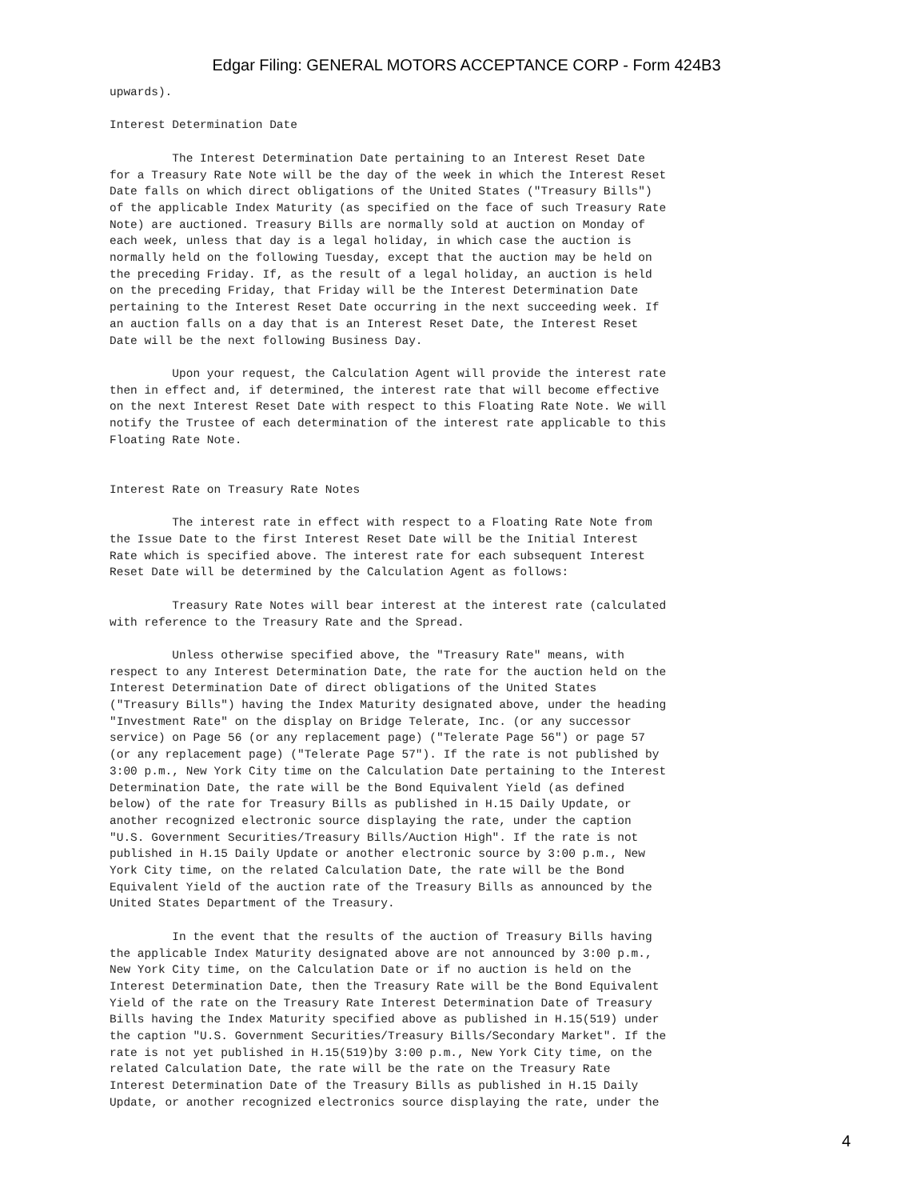Edgar Filing: GENERAL MOTORS ACCEPTANCE CORP - Form 424B3
upwards).

Interest Determination Date

         The Interest Determination Date pertaining to an Interest Reset Date
for a Treasury Rate Note will be the day of the week in which the Interest Reset
Date falls on which direct obligations of the United States ("Treasury Bills")
of the applicable Index Maturity (as specified on the face of such Treasury Rate
Note) are auctioned. Treasury Bills are normally sold at auction on Monday of
each week, unless that day is a legal holiday, in which case the auction is
normally held on the following Tuesday, except that the auction may be held on
the preceding Friday. If, as the result of a legal holiday, an auction is held
on the preceding Friday, that Friday will be the Interest Determination Date
pertaining to the Interest Reset Date occurring in the next succeeding week. If
an auction falls on a day that is an Interest Reset Date, the Interest Reset
Date will be the next following Business Day.

         Upon your request, the Calculation Agent will provide the interest rate
then in effect and, if determined, the interest rate that will become effective
on the next Interest Reset Date with respect to this Floating Rate Note. We will
notify the Trustee of each determination of the interest rate applicable to this
Floating Rate Note.


Interest Rate on Treasury Rate Notes

         The interest rate in effect with respect to a Floating Rate Note from
the Issue Date to the first Interest Reset Date will be the Initial Interest
Rate which is specified above. The interest rate for each subsequent Interest
Reset Date will be determined by the Calculation Agent as follows:

         Treasury Rate Notes will bear interest at the interest rate (calculated
with reference to the Treasury Rate and the Spread.

         Unless otherwise specified above, the "Treasury Rate" means, with
respect to any Interest Determination Date, the rate for the auction held on the
Interest Determination Date of direct obligations of the United States
("Treasury Bills") having the Index Maturity designated above, under the heading
"Investment Rate" on the display on Bridge Telerate, Inc. (or any successor
service) on Page 56 (or any replacement page) ("Telerate Page 56") or page 57
(or any replacement page) ("Telerate Page 57"). If the rate is not published by
3:00 p.m., New York City time on the Calculation Date pertaining to the Interest
Determination Date, the rate will be the Bond Equivalent Yield (as defined
below) of the rate for Treasury Bills as published in H.15 Daily Update, or
another recognized electronic source displaying the rate, under the caption
"U.S. Government Securities/Treasury Bills/Auction High". If the rate is not
published in H.15 Daily Update or another electronic source by 3:00 p.m., New
York City time, on the related Calculation Date, the rate will be the Bond
Equivalent Yield of the auction rate of the Treasury Bills as announced by the
United States Department of the Treasury.

         In the event that the results of the auction of Treasury Bills having
the applicable Index Maturity designated above are not announced by 3:00 p.m.,
New York City time, on the Calculation Date or if no auction is held on the
Interest Determination Date, then the Treasury Rate will be the Bond Equivalent
Yield of the rate on the Treasury Rate Interest Determination Date of Treasury
Bills having the Index Maturity specified above as published in H.15(519) under
the caption "U.S. Government Securities/Treasury Bills/Secondary Market". If the
rate is not yet published in H.15(519)by 3:00 p.m., New York City time, on the
related Calculation Date, the rate will be the rate on the Treasury Rate
Interest Determination Date of the Treasury Bills as published in H.15 Daily
Update, or another recognized electronics source displaying the rate, under the
4